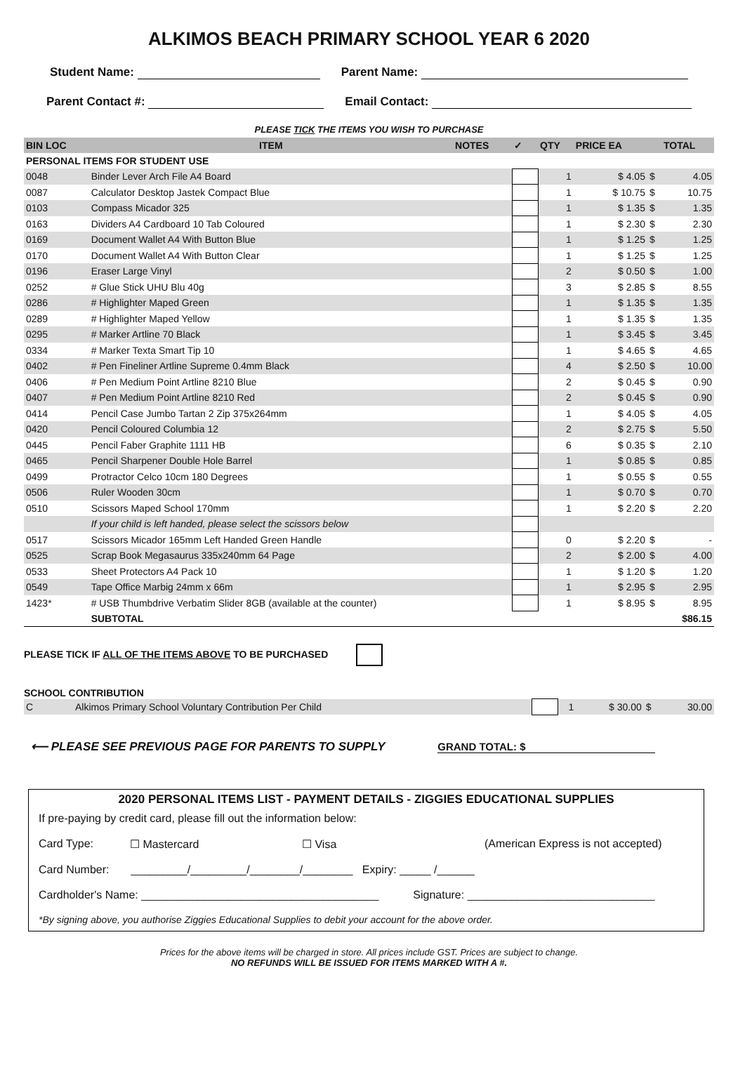ALKIMOS BEACH PRIMARY SCHOOL YEAR 6 2020
Student Name: Parent Name:
Parent Contact #: Email Contact:
PLEASE TICK THE ITEMS YOU WISH TO PURCHASE
| BIN LOC | ITEM | NOTES | ✓ | QTY | PRICE EA | | TOTAL |
| --- | --- | --- | --- | --- | --- | --- | --- |
| PERSONAL ITEMS FOR STUDENT USE | | | | | | | |
| 0048 | Binder Lever Arch File A4 Board | | | 1 | $ 4.05 | $ | 4.05 |
| 0087 | Calculator Desktop Jastek Compact Blue | | | 1 | $ 10.75 | $ | 10.75 |
| 0103 | Compass Micador 325 | | | 1 | $ 1.35 | $ | 1.35 |
| 0163 | Dividers A4 Cardboard 10 Tab Coloured | | | 1 | $ 2.30 | $ | 2.30 |
| 0169 | Document Wallet A4 With Button Blue | | | 1 | $ 1.25 | $ | 1.25 |
| 0170 | Document Wallet A4 With Button Clear | | | 1 | $ 1.25 | $ | 1.25 |
| 0196 | Eraser Large Vinyl | | | 2 | $ 0.50 | $ | 1.00 |
| 0252 | # Glue Stick UHU Blu 40g | | | 3 | $ 2.85 | $ | 8.55 |
| 0286 | # Highlighter Maped Green | | | 1 | $ 1.35 | $ | 1.35 |
| 0289 | # Highlighter Maped Yellow | | | 1 | $ 1.35 | $ | 1.35 |
| 0295 | # Marker Artline 70 Black | | | 1 | $ 3.45 | $ | 3.45 |
| 0334 | # Marker Texta Smart Tip 10 | | | 1 | $ 4.65 | $ | 4.65 |
| 0402 | # Pen Fineliner Artline Supreme 0.4mm Black | | | 4 | $ 2.50 | $ | 10.00 |
| 0406 | # Pen Medium Point Artline 8210 Blue | | | 2 | $ 0.45 | $ | 0.90 |
| 0407 | # Pen Medium Point Artline 8210 Red | | | 2 | $ 0.45 | $ | 0.90 |
| 0414 | Pencil Case Jumbo Tartan 2 Zip 375x264mm | | | 1 | $ 4.05 | $ | 4.05 |
| 0420 | Pencil Coloured Columbia 12 | | | 2 | $ 2.75 | $ | 5.50 |
| 0445 | Pencil Faber Graphite 1111 HB | | | 6 | $ 0.35 | $ | 2.10 |
| 0465 | Pencil Sharpener Double Hole Barrel | | | 1 | $ 0.85 | $ | 0.85 |
| 0499 | Protractor Celco 10cm 180 Degrees | | | 1 | $ 0.55 | $ | 0.55 |
| 0506 | Ruler Wooden 30cm | | | 1 | $ 0.70 | $ | 0.70 |
| 0510 | Scissors Maped School 170mm | | | 1 | $ 2.20 | $ | 2.20 |
| | If your child is left handed, please select the scissors below | | | | | | |
| 0517 | Scissors Micador 165mm Left Handed Green Handle | | | 0 | $ 2.20 | $ | - |
| 0525 | Scrap Book Megasaurus 335x240mm 64 Page | | | 2 | $ 2.00 | $ | 4.00 |
| 0533 | Sheet Protectors A4 Pack 10 | | | 1 | $ 1.20 | $ | 1.20 |
| 0549 | Tape Office Marbig 24mm x 66m | | | 1 | $ 2.95 | $ | 2.95 |
| 1423* | # USB Thumbdrive Verbatim Slider 8GB (available at the counter) | | | 1 | $ 8.95 | $ | 8.95 |
| | SUBTOTAL | | | | | | $86.15 |
PLEASE TICK IF ALL OF THE ITEMS ABOVE TO BE PURCHASED
SCHOOL CONTRIBUTION
| C | Alkimos Primary School Voluntary Contribution Per Child | | 1 | $ 30.00 | $ | 30.00 |
⟵ PLEASE SEE PREVIOUS PAGE FOR PARENTS TO SUPPLY GRAND TOTAL: $
2020 PERSONAL ITEMS LIST - PAYMENT DETAILS - ZIGGIES EDUCATIONAL SUPPLIES
If pre-paying by credit card, please fill out the information below:
Card Type: ☐ Mastercard ☐ Visa (American Express is not accepted)
Card Number: _________/_________/________/________ Expiry: _____ /______
Cardholder's Name: ______________________________________ Signature: ______________________________
*By signing above, you authorise Ziggies Educational Supplies to debit your account for the above order.
Prices for the above items will be charged in store. All prices include GST. Prices are subject to change.
NO REFUNDS WILL BE ISSUED FOR ITEMS MARKED WITH A #.